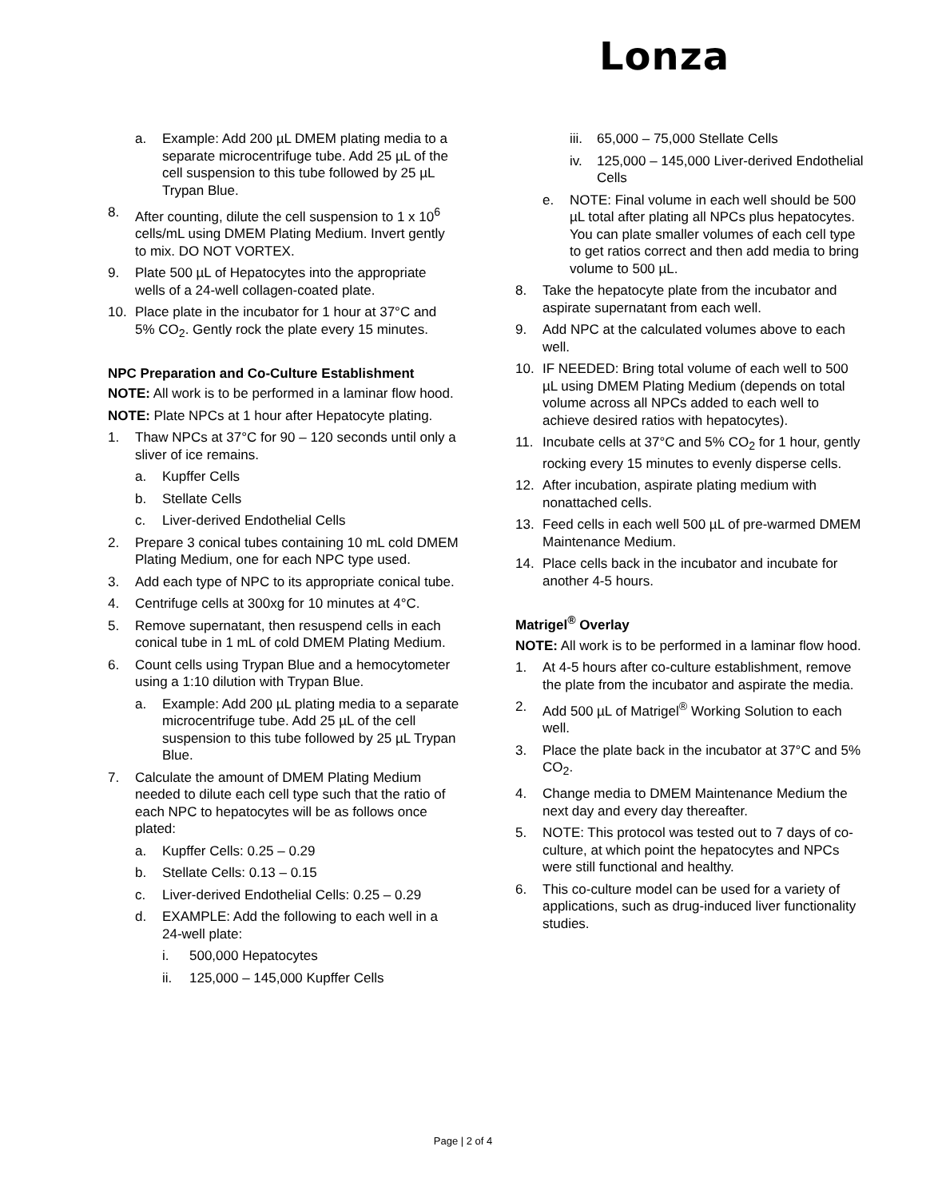Lonza
a. Example: Add 200 µL DMEM plating media to a separate microcentrifuge tube. Add 25 µL of the cell suspension to this tube followed by 25 µL Trypan Blue.
8. After counting, dilute the cell suspension to 1 x 10<sup>6</sup> cells/mL using DMEM Plating Medium. Invert gently to mix. DO NOT VORTEX.
9. Plate 500 µL of Hepatocytes into the appropriate wells of a 24-well collagen-coated plate.
10. Place plate in the incubator for 1 hour at 37°C and 5% CO<sub>2</sub>. Gently rock the plate every 15 minutes.
NPC Preparation and Co-Culture Establishment
NOTE: All work is to be performed in a laminar flow hood.
NOTE: Plate NPCs at 1 hour after Hepatocyte plating.
1. Thaw NPCs at 37°C for 90 – 120 seconds until only a sliver of ice remains.
a. Kupffer Cells
b. Stellate Cells
c. Liver-derived Endothelial Cells
2. Prepare 3 conical tubes containing 10 mL cold DMEM Plating Medium, one for each NPC type used.
3. Add each type of NPC to its appropriate conical tube.
4. Centrifuge cells at 300xg for 10 minutes at 4°C.
5. Remove supernatant, then resuspend cells in each conical tube in 1 mL of cold DMEM Plating Medium.
6. Count cells using Trypan Blue and a hemocytometer using a 1:10 dilution with Trypan Blue.
a. Example: Add 200 µL plating media to a separate microcentrifuge tube. Add 25 µL of the cell suspension to this tube followed by 25 µL Trypan Blue.
7. Calculate the amount of DMEM Plating Medium needed to dilute each cell type such that the ratio of each NPC to hepatocytes will be as follows once plated:
a. Kupffer Cells: 0.25 – 0.29
b. Stellate Cells: 0.13 – 0.15
c. Liver-derived Endothelial Cells: 0.25 – 0.29
d. EXAMPLE: Add the following to each well in a 24-well plate:
i. 500,000 Hepatocytes
ii. 125,000 – 145,000 Kupffer Cells
iii. 65,000 – 75,000 Stellate Cells
iv. 125,000 – 145,000 Liver-derived Endothelial Cells
e. NOTE: Final volume in each well should be 500 µL total after plating all NPCs plus hepatocytes. You can plate smaller volumes of each cell type to get ratios correct and then add media to bring volume to 500 µL.
8. Take the hepatocyte plate from the incubator and aspirate supernatant from each well.
9. Add NPC at the calculated volumes above to each well.
10. IF NEEDED: Bring total volume of each well to 500 µL using DMEM Plating Medium (depends on total volume across all NPCs added to each well to achieve desired ratios with hepatocytes).
11. Incubate cells at 37°C and 5% CO<sub>2</sub> for 1 hour, gently rocking every 15 minutes to evenly disperse cells.
12. After incubation, aspirate plating medium with nonattached cells.
13. Feed cells in each well 500 µL of pre-warmed DMEM Maintenance Medium.
14. Place cells back in the incubator and incubate for another 4-5 hours.
Matrigel<sup>®</sup> Overlay
NOTE: All work is to be performed in a laminar flow hood.
1. At 4-5 hours after co-culture establishment, remove the plate from the incubator and aspirate the media.
2. Add 500 µL of Matrigel<sup>®</sup> Working Solution to each well.
3. Place the plate back in the incubator at 37°C and 5% CO<sub>2</sub>.
4. Change media to DMEM Maintenance Medium the next day and every day thereafter.
5. NOTE: This protocol was tested out to 7 days of co-culture, at which point the hepatocytes and NPCs were still functional and healthy.
6. This co-culture model can be used for a variety of applications, such as drug-induced liver functionality studies.
Page | 2 of 4